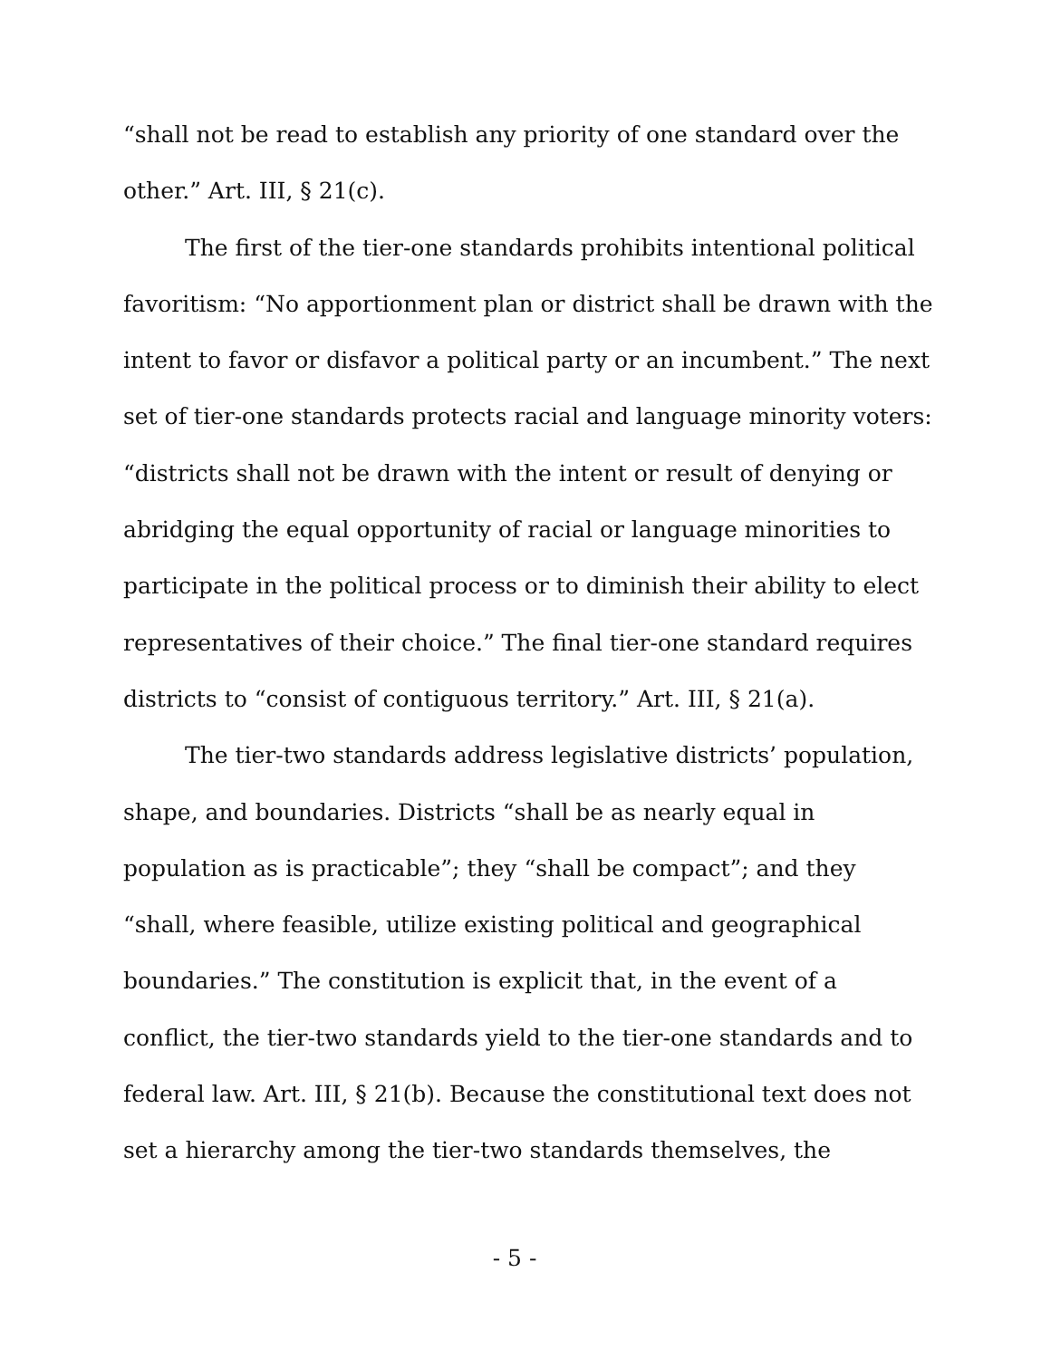“shall not be read to establish any priority of one standard over the other.” Art. III, § 21(c).
The first of the tier-one standards prohibits intentional political favoritism: “No apportionment plan or district shall be drawn with the intent to favor or disfavor a political party or an incumbent.” The next set of tier-one standards protects racial and language minority voters: “districts shall not be drawn with the intent or result of denying or abridging the equal opportunity of racial or language minorities to participate in the political process or to diminish their ability to elect representatives of their choice.” The final tier-one standard requires districts to “consist of contiguous territory.” Art. III, § 21(a).
The tier-two standards address legislative districts’ population, shape, and boundaries. Districts “shall be as nearly equal in population as is practicable”; they “shall be compact”; and they “shall, where feasible, utilize existing political and geographical boundaries.” The constitution is explicit that, in the event of a conflict, the tier-two standards yield to the tier-one standards and to federal law. Art. III, § 21(b). Because the constitutional text does not set a hierarchy among the tier-two standards themselves, the
- 5 -